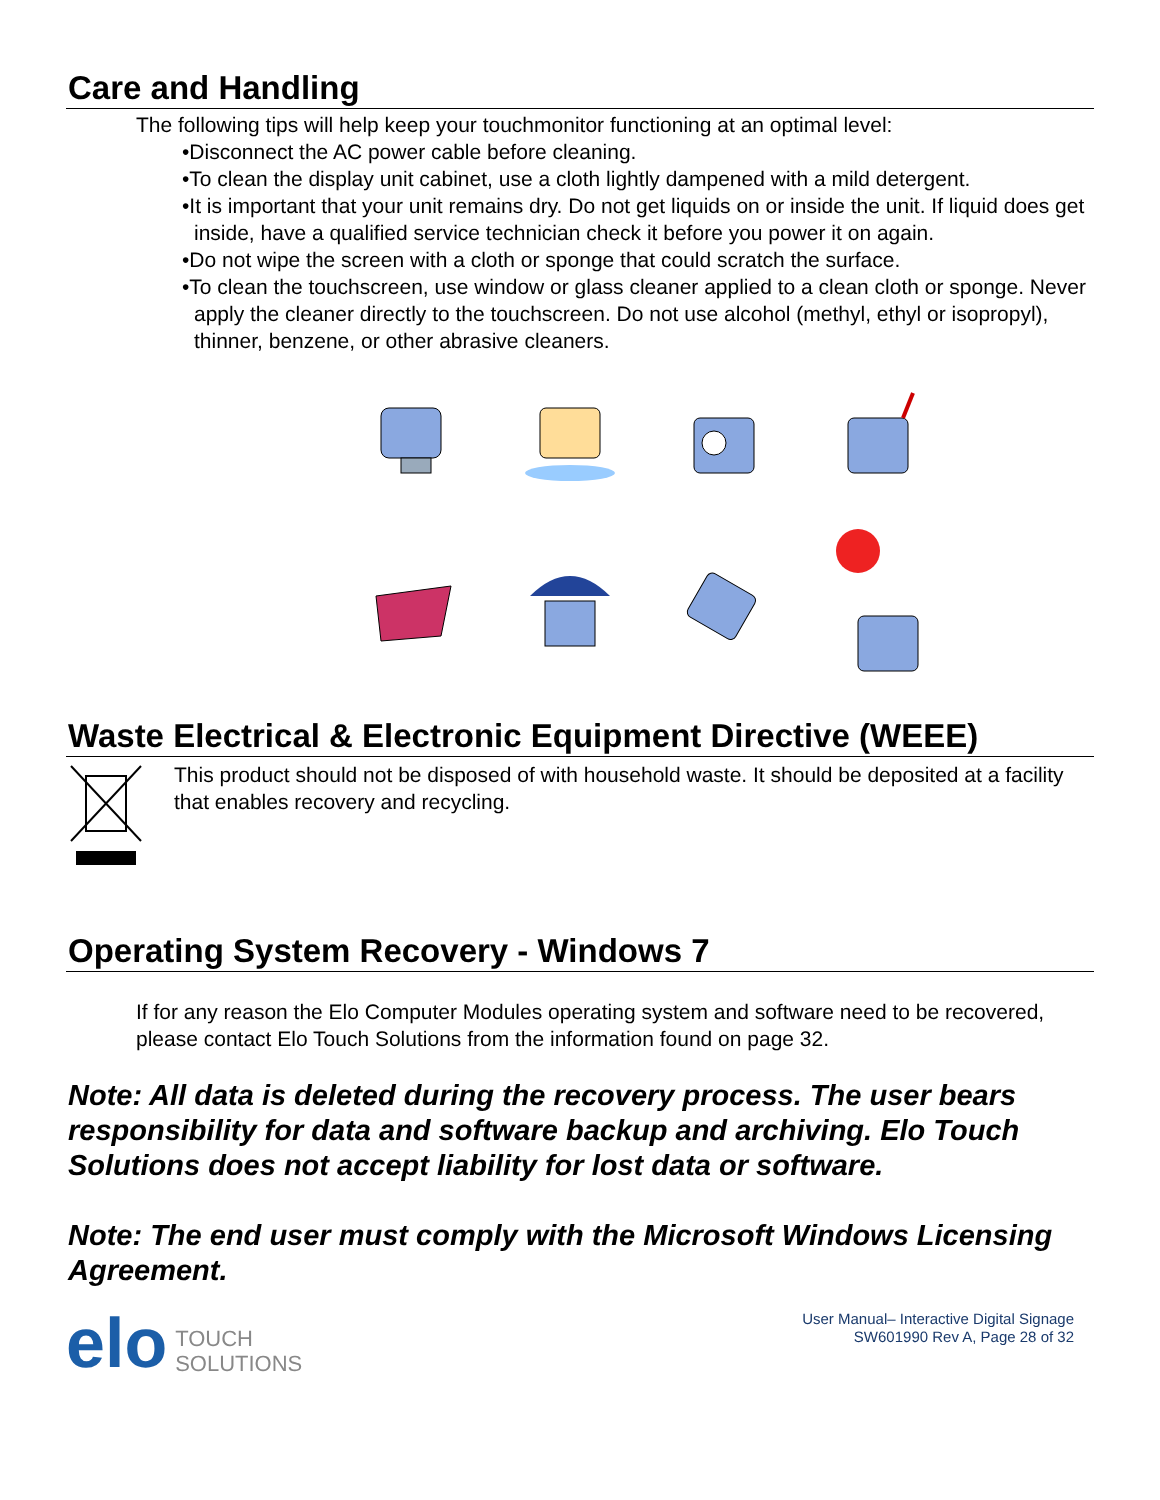Care and Handling
The following tips will help keep your touchmonitor functioning at an optimal level:
•Disconnect the AC power cable before cleaning.
•To clean the display unit cabinet, use a cloth lightly dampened with a mild detergent.
•It is important that your unit remains dry. Do not get liquids on or inside the unit. If liquid does get inside, have a qualified service technician check it before you power it on again.
•Do not wipe the screen with a cloth or sponge that could scratch the surface.
•To clean the touchscreen, use window or glass cleaner applied to a clean cloth or sponge. Never apply the cleaner directly to the touchscreen. Do not use alcohol (methyl, ethyl or isopropyl), thinner, benzene, or other abrasive cleaners.
Waste Electrical & Electronic Equipment Directive (WEEE)
This product should not be disposed of with household waste. It should be deposited at a facility that enables recovery and recycling.
Operating System Recovery - Windows 7
If for any reason the Elo Computer Modules operating system and software need to be recovered, please contact Elo Touch Solutions from the information found on page 32.
Note: All data is deleted during the recovery process. The user bears responsibility for data and software backup and archiving. Elo Touch Solutions does not accept liability for lost data or software.
Note: The end user must comply with the Microsoft Windows Licensing Agreement.
elo TOUCH
SOLUTIONS
User Manual– Interactive Digital Signage
SW601990 Rev A, Page 28 of 32